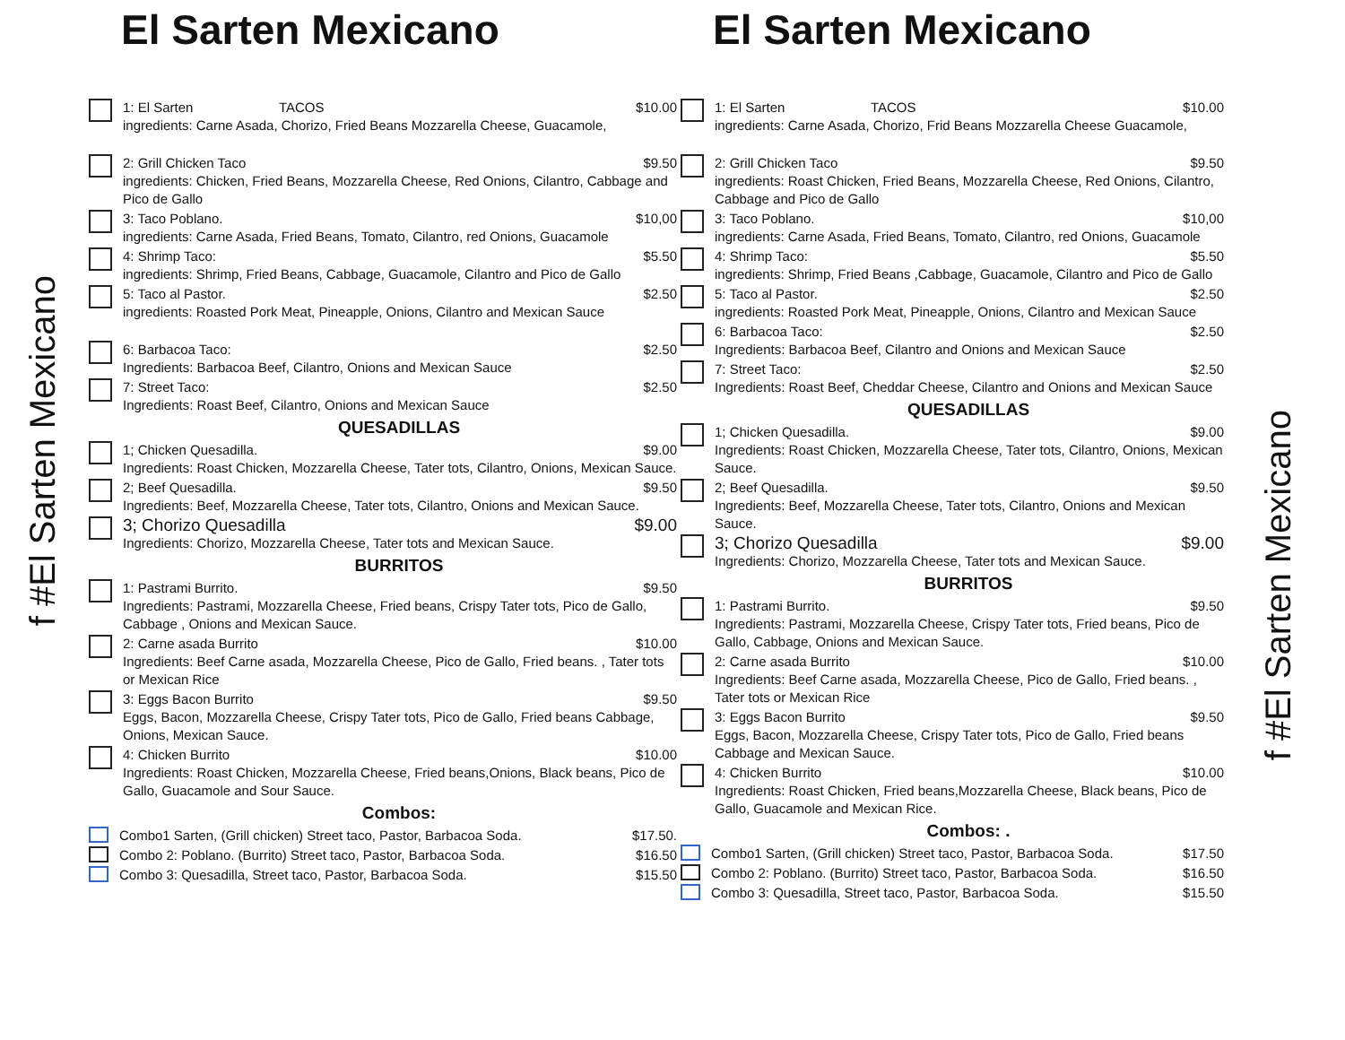f #El Sarten Mexicano
El Sarten Mexicano
1: El Sarten TACOS $10.00
ingredients: Carne Asada, Chorizo, Fried Beans Mozzarella Cheese, Guacamole,
2: Grill Chicken Taco $9.50
ingredients: Chicken, Fried Beans, Mozzarella Cheese, Red Onions, Cilantro, Cabbage and Pico de Gallo
3: Taco Poblano. $10,00
ingredients: Carne Asada, Fried Beans, Tomato, Cilantro, red Onions, Guacamole
4: Shrimp Taco: $5.50
ingredients: Shrimp, Fried Beans, Cabbage, Guacamole, Cilantro and Pico de Gallo
5: Taco al Pastor. $2.50
ingredients: Roasted Pork Meat, Pineapple, Onions, Cilantro and Mexican Sauce
6: Barbacoa Taco: $2.50
Ingredients: Barbacoa Beef, Cilantro, Onions and Mexican Sauce
7: Street Taco: $2.50
Ingredients: Roast Beef, Cilantro, Onions and Mexican Sauce
QUESADILLAS
1; Chicken Quesadilla. $9.00
Ingredients: Roast Chicken, Mozzarella Cheese, Tater tots, Cilantro, Onions, Mexican Sauce.
2; Beef Quesadilla. $9.50
Ingredients: Beef, Mozzarella Cheese, Tater tots, Cilantro, Onions and Mexican Sauce.
3; Chorizo Quesadilla $9.00
Ingredients: Chorizo, Mozzarella Cheese, Tater tots and Mexican Sauce.
BURRITOS
1: Pastrami Burrito. $9.50
Ingredients: Pastrami, Mozzarella Cheese, Fried beans, Crispy Tater tots, Pico de Gallo, Cabbage , Onions and Mexican Sauce.
2: Carne asada Burrito $10.00
Ingredients: Beef Carne asada, Mozzarella Cheese, Pico de Gallo, Fried beans. , Tater tots or Mexican Rice
3: Eggs Bacon Burrito $9.50
Eggs, Bacon, Mozzarella Cheese, Crispy Tater tots, Pico de Gallo, Fried beans Cabbage, Onions, Mexican Sauce.
4: Chicken Burrito $10.00
Ingredients: Roast Chicken, Mozzarella Cheese, Fried beans,Onions, Black beans, Pico de Gallo, Guacamole and Sour Sauce.
Combos:
Combo1 Sarten, (Grill chicken) Street taco, Pastor, Barbacoa Soda. $17.50.
Combo 2: Poblano. (Burrito) Street taco, Pastor, Barbacoa Soda. $16.50
Combo 3: Quesadilla, Street taco, Pastor, Barbacoa Soda. $15.50
El Sarten Mexicano
1: El Sarten TACOS $10.00
ingredients: Carne Asada, Chorizo, Frid Beans Mozzarella Cheese Guacamole,
2: Grill Chicken Taco $9.50
ingredients: Roast Chicken, Fried Beans, Mozzarella Cheese, Red Onions, Cilantro, Cabbage and Pico de Gallo
3: Taco Poblano. $10,00
ingredients: Carne Asada, Fried Beans, Tomato, Cilantro, red Onions, Guacamole
4: Shrimp Taco: $5.50
ingredients: Shrimp, Fried Beans ,Cabbage, Guacamole, Cilantro and Pico de Gallo
5: Taco al Pastor. $2.50
ingredients: Roasted Pork Meat, Pineapple, Onions, Cilantro and Mexican Sauce
6: Barbacoa Taco: $2.50
Ingredients: Barbacoa Beef, Cilantro and Onions and Mexican Sauce
7: Street Taco: $2.50
Ingredients: Roast Beef, Cheddar Cheese, Cilantro and Onions and Mexican Sauce
QUESADILLAS
1; Chicken Quesadilla. $9.00
Ingredients: Roast Chicken, Mozzarella Cheese, Tater tots, Cilantro, Onions, Mexican Sauce.
2; Beef Quesadilla. $9.50
Ingredients: Beef, Mozzarella Cheese, Tater tots, Cilantro, Onions and Mexican Sauce.
3; Chorizo Quesadilla $9.00
Ingredients: Chorizo, Mozzarella Cheese, Tater tots and Mexican Sauce.
BURRITOS
1: Pastrami Burrito. $9.50
Ingredients: Pastrami, Mozzarella Cheese, Crispy Tater tots, Fried beans, Pico de Gallo, Cabbage, Onions and Mexican Sauce.
2: Carne asada Burrito $10.00
Ingredients: Beef Carne asada, Mozzarella Cheese, Pico de Gallo, Fried beans. , Tater tots or Mexican Rice
3: Eggs Bacon Burrito $9.50
Eggs, Bacon, Mozzarella Cheese, Crispy Tater tots, Pico de Gallo, Fried beans Cabbage and Mexican Sauce.
4: Chicken Burrito $10.00
Ingredients: Roast Chicken, Fried beans,Mozzarella Cheese, Black beans, Pico de Gallo, Guacamole and Mexican Rice.
Combos: .
Combo1 Sarten, (Grill chicken) Street taco, Pastor, Barbacoa Soda. $17.50
Combo 2: Poblano. (Burrito) Street taco, Pastor, Barbacoa Soda. $16.50
Combo 3: Quesadilla, Street taco, Pastor, Barbacoa Soda. $15.50
f #El Sarten Mexicano